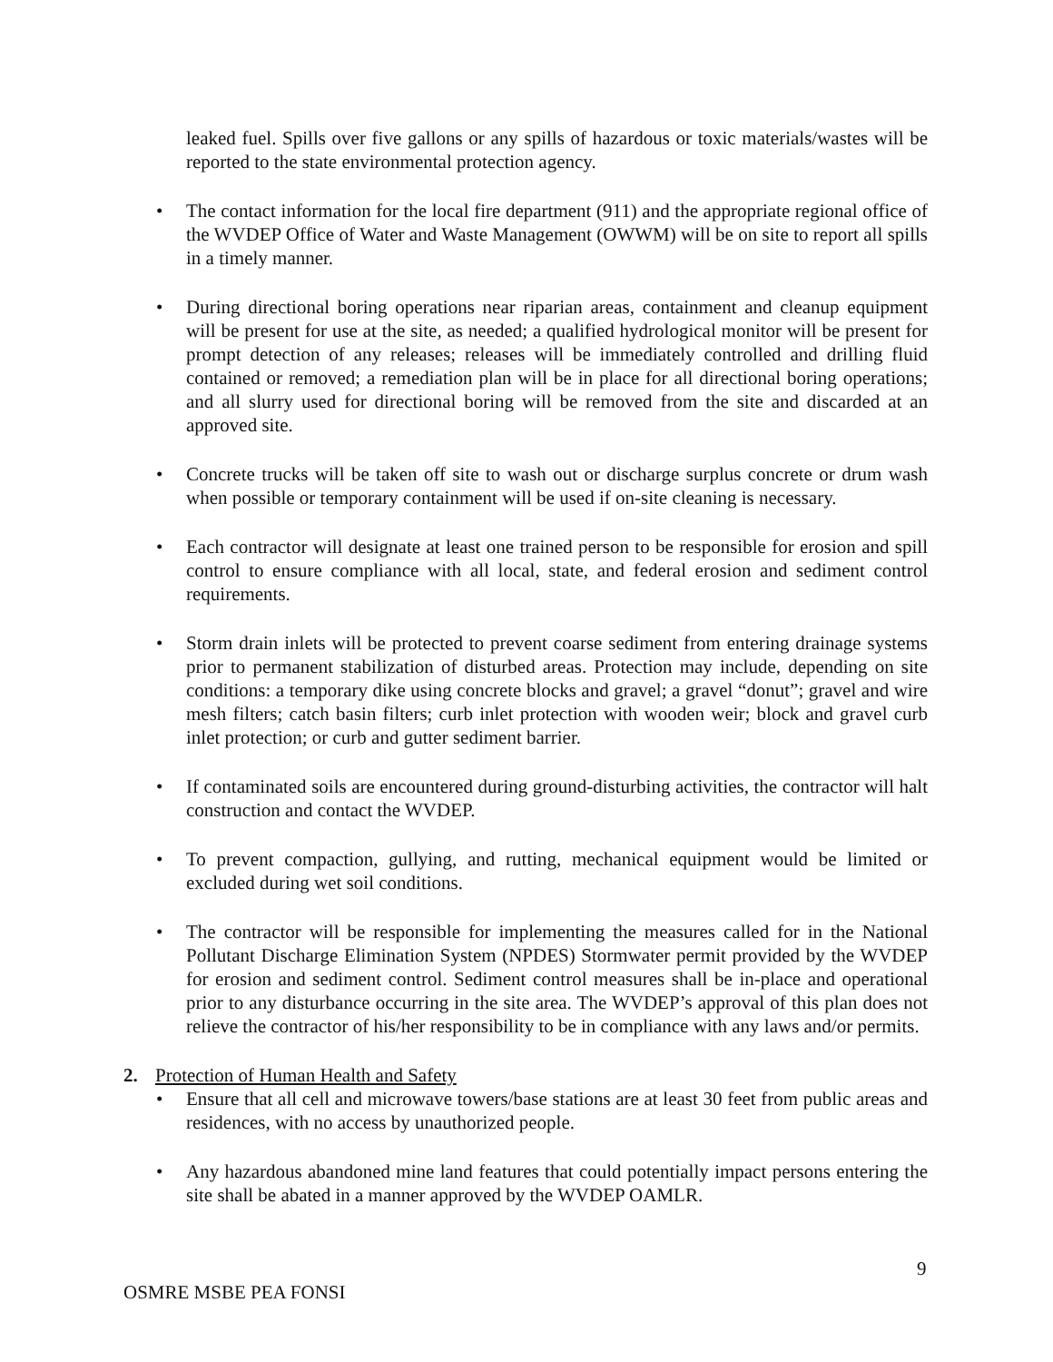leaked fuel. Spills over five gallons or any spills of hazardous or toxic materials/wastes will be reported to the state environmental protection agency.
• The contact information for the local fire department (911) and the appropriate regional office of the WVDEP Office of Water and Waste Management (OWWM) will be on site to report all spills in a timely manner.
• During directional boring operations near riparian areas, containment and cleanup equipment will be present for use at the site, as needed; a qualified hydrological monitor will be present for prompt detection of any releases; releases will be immediately controlled and drilling fluid contained or removed; a remediation plan will be in place for all directional boring operations; and all slurry used for directional boring will be removed from the site and discarded at an approved site.
• Concrete trucks will be taken off site to wash out or discharge surplus concrete or drum wash when possible or temporary containment will be used if on-site cleaning is necessary.
• Each contractor will designate at least one trained person to be responsible for erosion and spill control to ensure compliance with all local, state, and federal erosion and sediment control requirements.
• Storm drain inlets will be protected to prevent coarse sediment from entering drainage systems prior to permanent stabilization of disturbed areas. Protection may include, depending on site conditions: a temporary dike using concrete blocks and gravel; a gravel “donut”; gravel and wire mesh filters; catch basin filters; curb inlet protection with wooden weir; block and gravel curb inlet protection; or curb and gutter sediment barrier.
• If contaminated soils are encountered during ground-disturbing activities, the contractor will halt construction and contact the WVDEP.
• To prevent compaction, gullying, and rutting, mechanical equipment would be limited or excluded during wet soil conditions.
• The contractor will be responsible for implementing the measures called for in the National Pollutant Discharge Elimination System (NPDES) Stormwater permit provided by the WVDEP for erosion and sediment control. Sediment control measures shall be in-place and operational prior to any disturbance occurring in the site area. The WVDEP’s approval of this plan does not relieve the contractor of his/her responsibility to be in compliance with any laws and/or permits.
2. Protection of Human Health and Safety
• Ensure that all cell and microwave towers/base stations are at least 30 feet from public areas and residences, with no access by unauthorized people.
• Any hazardous abandoned mine land features that could potentially impact persons entering the site shall be abated in a manner approved by the WVDEP OAMLR.
9
OSMRE MSBE PEA FONSI